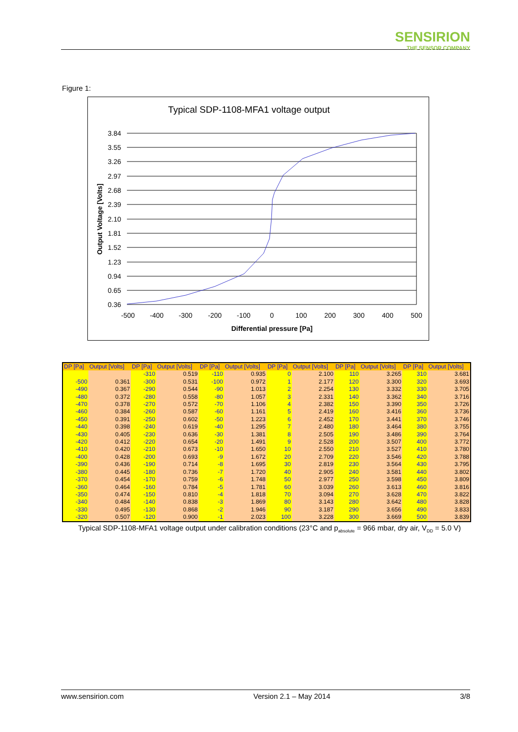SENSIRION
THE SENSOR COMPANY
Figure 1:
Typical SDP-1108-MFA1 voltage output
3.84
3.55
3.26
2.97
2.68
2.39
2.10
1.81
1.52
1.23
0.94
0.65
0.36
-500
-400
-300
-200
-100
0
100
200
300
400
500
Differential pressure [Pa]
Output Voltage [Volts]
| DP [Pa] | Output [Volts] | DP [Pa] | Output [Volts] | DP [Pa] | Output [Volts] | DP [Pa] | Output [Volts] | DP [Pa] | Output [Volts] | DP [Pa] | Output [Volts] |
| --- | --- | --- | --- | --- | --- | --- | --- | --- | --- | --- | --- |
| | | -310 | 0.519 | -110 | 0.935 | 0 | 2.100 | 110 | 3.265 | 310 | 3.681 |
| -500 | 0.361 | -300 | 0.531 | -100 | 0.972 | 1 | 2.177 | 120 | 3.300 | 320 | 3.693 |
| -490 | 0.367 | -290 | 0.544 | -90 | 1.013 | 2 | 2.254 | 130 | 3.332 | 330 | 3.705 |
| -480 | 0.372 | -280 | 0.558 | -80 | 1.057 | 3 | 2.331 | 140 | 3.362 | 340 | 3.716 |
| -470 | 0.378 | -270 | 0.572 | -70 | 1.106 | 4 | 2.382 | 150 | 3.390 | 350 | 3.726 |
| -460 | 0.384 | -260 | 0.587 | -60 | 1.161 | 5 | 2.419 | 160 | 3.416 | 360 | 3.736 |
| -450 | 0.391 | -250 | 0.602 | -50 | 1.223 | 6 | 2.452 | 170 | 3.441 | 370 | 3.746 |
| -440 | 0.398 | -240 | 0.619 | -40 | 1.295 | 7 | 2.480 | 180 | 3.464 | 380 | 3.755 |
| -430 | 0.405 | -230 | 0.636 | -30 | 1.381 | 8 | 2.505 | 190 | 3.486 | 390 | 3.764 |
| -420 | 0.412 | -220 | 0.654 | -20 | 1.491 | 9 | 2.528 | 200 | 3.507 | 400 | 3.772 |
| -410 | 0.420 | -210 | 0.673 | -10 | 1.650 | 10 | 2.550 | 210 | 3.527 | 410 | 3.780 |
| -400 | 0.428 | -200 | 0.693 | -9 | 1.672 | 20 | 2.709 | 220 | 3.546 | 420 | 3.788 |
| -390 | 0.436 | -190 | 0.714 | -8 | 1.695 | 30 | 2.819 | 230 | 3.564 | 430 | 3.795 |
| -380 | 0.445 | -180 | 0.736 | -7 | 1.720 | 40 | 2.905 | 240 | 3.581 | 440 | 3.802 |
| -370 | 0.454 | -170 | 0.759 | -6 | 1.748 | 50 | 2.977 | 250 | 3.598 | 450 | 3.809 |
| -360 | 0.464 | -160 | 0.784 | -5 | 1.781 | 60 | 3.039 | 260 | 3.613 | 460 | 3.816 |
| -350 | 0.474 | -150 | 0.810 | -4 | 1.818 | 70 | 3.094 | 270 | 3.628 | 470 | 3.822 |
| -340 | 0.484 | -140 | 0.838 | -3 | 1.869 | 80 | 3.143 | 280 | 3.642 | 480 | 3.828 |
| -330 | 0.495 | -130 | 0.868 | -2 | 1.946 | 90 | 3.187 | 290 | 3.656 | 490 | 3.833 |
| -320 | 0.507 | -120 | 0.900 | -1 | 2.023 | 100 | 3.228 | 300 | 3.669 | 500 | 3.839 |
Typical SDP-1108-MFA1 voltage output under calibration conditions (23°C and p<sub>absolute</sub> = 966 mbar, dry air, V<sub>DD</sub> = 5.0 V)
www.sensirion.com Version 2.1 – May 2014 3/8